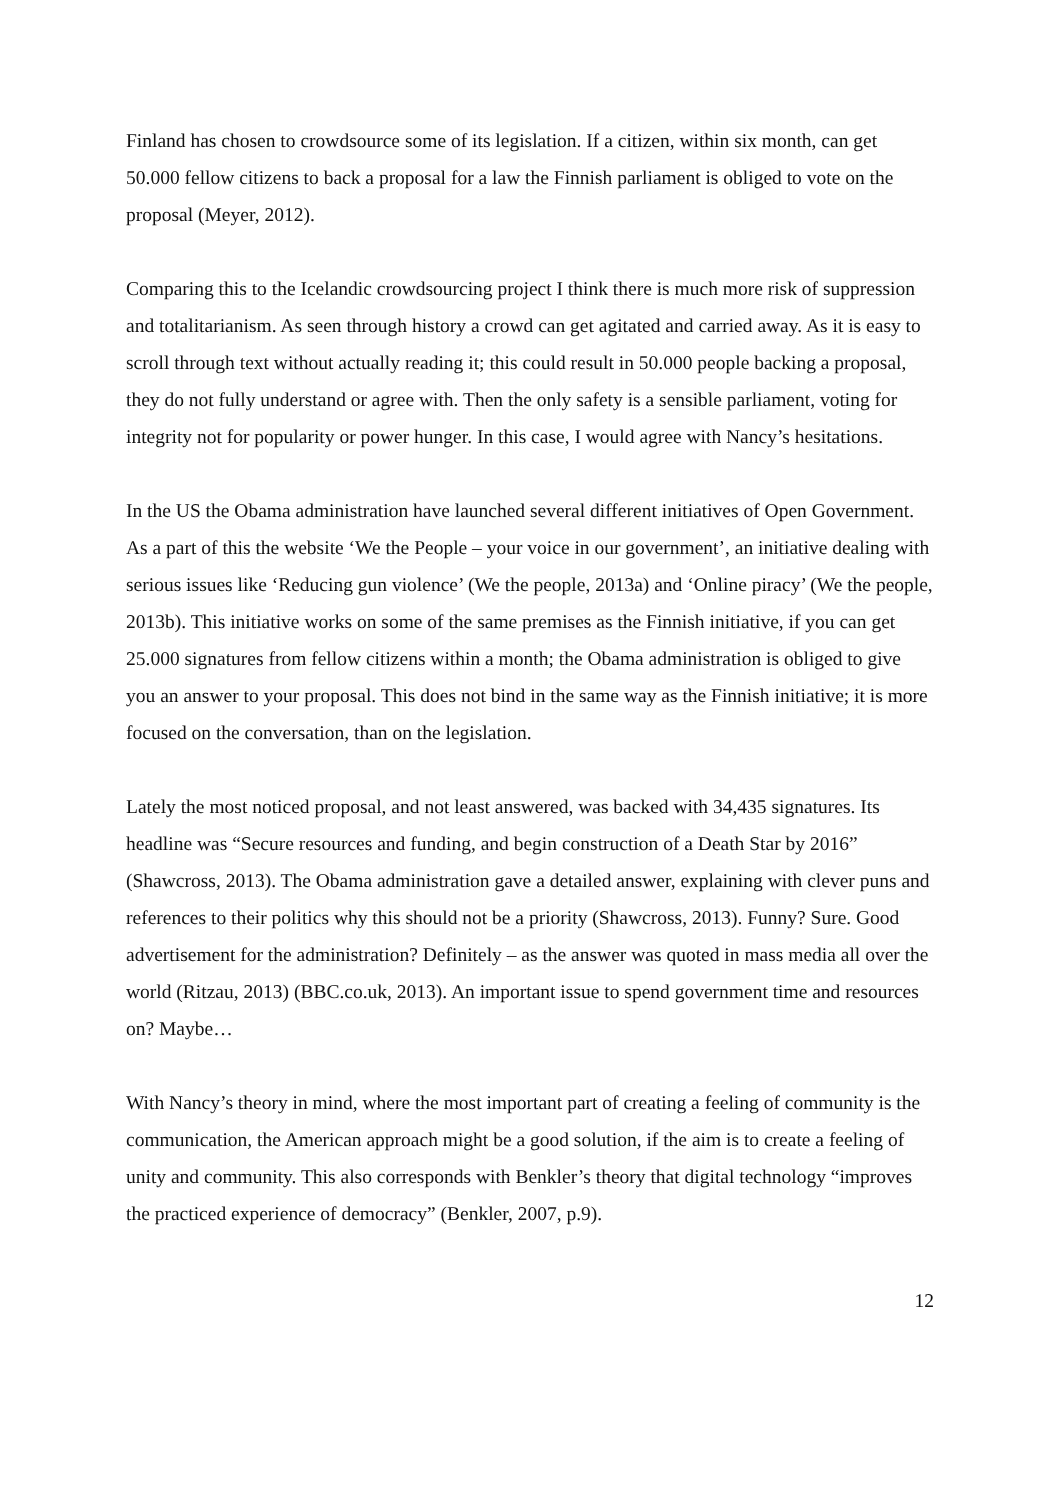Finland has chosen to crowdsource some of its legislation. If a citizen, within six month, can get 50.000 fellow citizens to back a proposal for a law the Finnish parliament is obliged to vote on the proposal (Meyer, 2012).
Comparing this to the Icelandic crowdsourcing project I think there is much more risk of suppression and totalitarianism. As seen through history a crowd can get agitated and carried away. As it is easy to scroll through text without actually reading it; this could result in 50.000 people backing a proposal, they do not fully understand or agree with. Then the only safety is a sensible parliament, voting for integrity not for popularity or power hunger. In this case, I would agree with Nancy’s hesitations.
In the US the Obama administration have launched several different initiatives of Open Government. As a part of this the website ‘We the People – your voice in our government’, an initiative dealing with serious issues like ‘Reducing gun violence’ (We the people, 2013a) and ‘Online piracy’ (We the people, 2013b). This initiative works on some of the same premises as the Finnish initiative, if you can get 25.000 signatures from fellow citizens within a month; the Obama administration is obliged to give you an answer to your proposal. This does not bind in the same way as the Finnish initiative; it is more focused on the conversation, than on the legislation.
Lately the most noticed proposal, and not least answered, was backed with 34,435 signatures. Its headline was “Secure resources and funding, and begin construction of a Death Star by 2016” (Shawcross, 2013). The Obama administration gave a detailed answer, explaining with clever puns and references to their politics why this should not be a priority (Shawcross, 2013). Funny? Sure. Good advertisement for the administration? Definitely – as the answer was quoted in mass media all over the world (Ritzau, 2013) (BBC.co.uk, 2013). An important issue to spend government time and resources on? Maybe…
With Nancy’s theory in mind, where the most important part of creating a feeling of community is the communication, the American approach might be a good solution, if the aim is to create a feeling of unity and community. This also corresponds with Benkler’s theory that digital technology “improves the practiced experience of democracy” (Benkler, 2007, p.9).
12